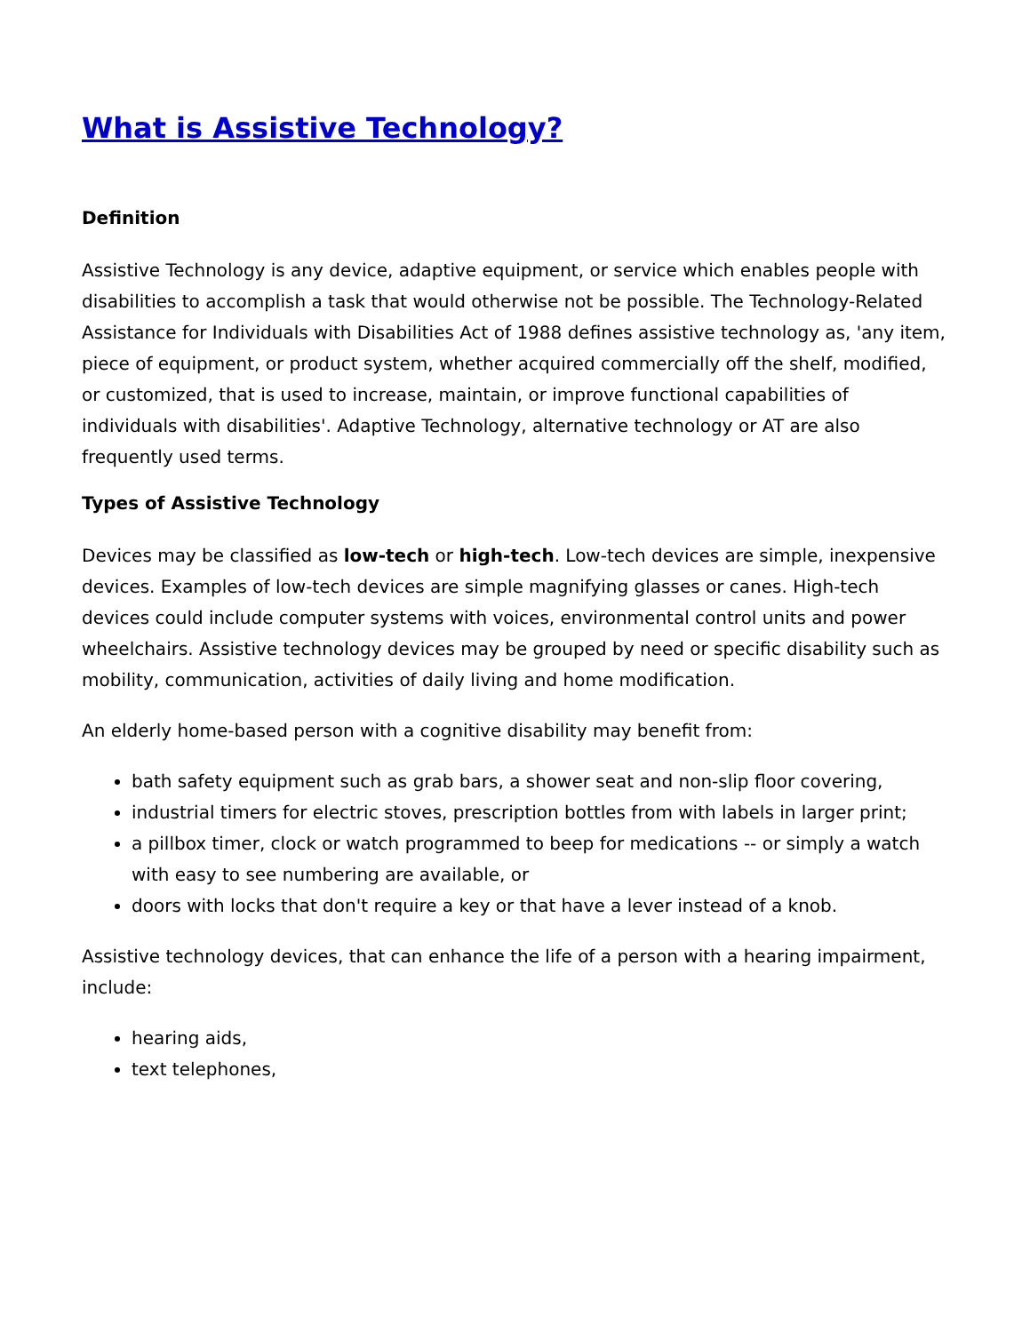What is Assistive Technology?
Definition
Assistive Technology is any device, adaptive equipment, or service which enables people with disabilities to accomplish a task that would otherwise not be possible. The Technology-Related Assistance for Individuals with Disabilities Act of 1988 defines assistive technology as, 'any item, piece of equipment, or product system, whether acquired commercially off the shelf, modified, or customized, that is used to increase, maintain, or improve functional capabilities of individuals with disabilities'. Adaptive Technology, alternative technology or AT are also frequently used terms.
Types of Assistive Technology
Devices may be classified as low-tech or high-tech. Low-tech devices are simple, inexpensive devices. Examples of low-tech devices are simple magnifying glasses or canes. High-tech devices could include computer systems with voices, environmental control units and power wheelchairs. Assistive technology devices may be grouped by need or specific disability such as mobility, communication, activities of daily living and home modification.
An elderly home-based person with a cognitive disability may benefit from:
bath safety equipment such as grab bars, a shower seat and non-slip floor covering,
industrial timers for electric stoves, prescription bottles from with labels in larger print;
a pillbox timer, clock or watch programmed to beep for medications -- or simply a watch with easy to see numbering are available, or
doors with locks that don't require a key or that have a lever instead of a knob.
Assistive technology devices, that can enhance the life of a person with a hearing impairment, include:
hearing aids,
text telephones,